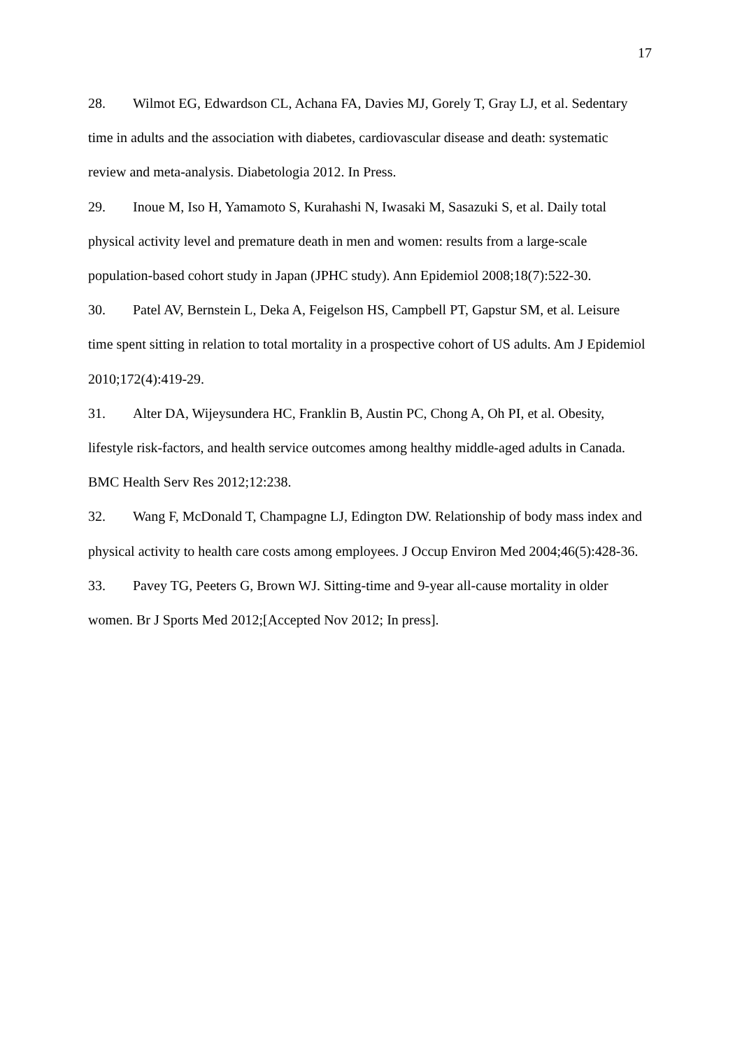17
28. Wilmot EG, Edwardson CL, Achana FA, Davies MJ, Gorely T, Gray LJ, et al. Sedentary time in adults and the association with diabetes, cardiovascular disease and death: systematic review and meta-analysis. Diabetologia 2012. In Press.
29. Inoue M, Iso H, Yamamoto S, Kurahashi N, Iwasaki M, Sasazuki S, et al. Daily total physical activity level and premature death in men and women: results from a large-scale population-based cohort study in Japan (JPHC study). Ann Epidemiol 2008;18(7):522-30.
30. Patel AV, Bernstein L, Deka A, Feigelson HS, Campbell PT, Gapstur SM, et al. Leisure time spent sitting in relation to total mortality in a prospective cohort of US adults. Am J Epidemiol 2010;172(4):419-29.
31. Alter DA, Wijeysundera HC, Franklin B, Austin PC, Chong A, Oh PI, et al. Obesity, lifestyle risk-factors, and health service outcomes among healthy middle-aged adults in Canada. BMC Health Serv Res 2012;12:238.
32. Wang F, McDonald T, Champagne LJ, Edington DW. Relationship of body mass index and physical activity to health care costs among employees. J Occup Environ Med 2004;46(5):428-36.
33. Pavey TG, Peeters G, Brown WJ. Sitting-time and 9-year all-cause mortality in older women. Br J Sports Med 2012;[Accepted Nov 2012; In press].